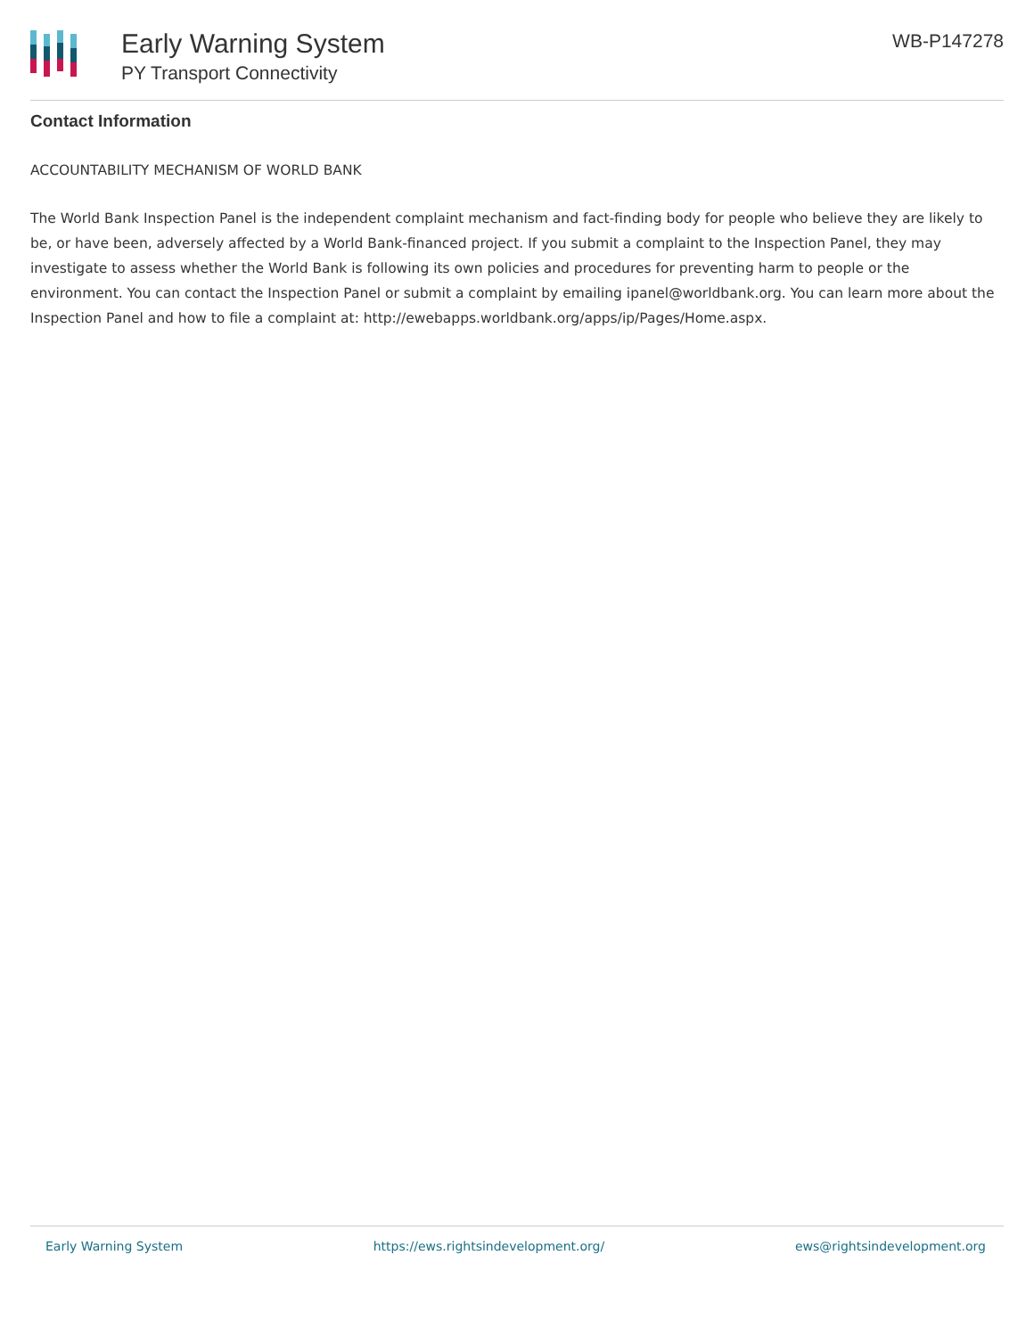Early Warning System
PY Transport Connectivity
WB-P147278
Contact Information
ACCOUNTABILITY MECHANISM OF WORLD BANK
The World Bank Inspection Panel is the independent complaint mechanism and fact-finding body for people who believe they are likely to be, or have been, adversely affected by a World Bank-financed project. If you submit a complaint to the Inspection Panel, they may investigate to assess whether the World Bank is following its own policies and procedures for preventing harm to people or the environment. You can contact the Inspection Panel or submit a complaint by emailing ipanel@worldbank.org. You can learn more about the Inspection Panel and how to file a complaint at: http://ewebapps.worldbank.org/apps/ip/Pages/Home.aspx.
Early Warning System https://ews.rightsindevelopment.org/ ews@rightsindevelopment.org